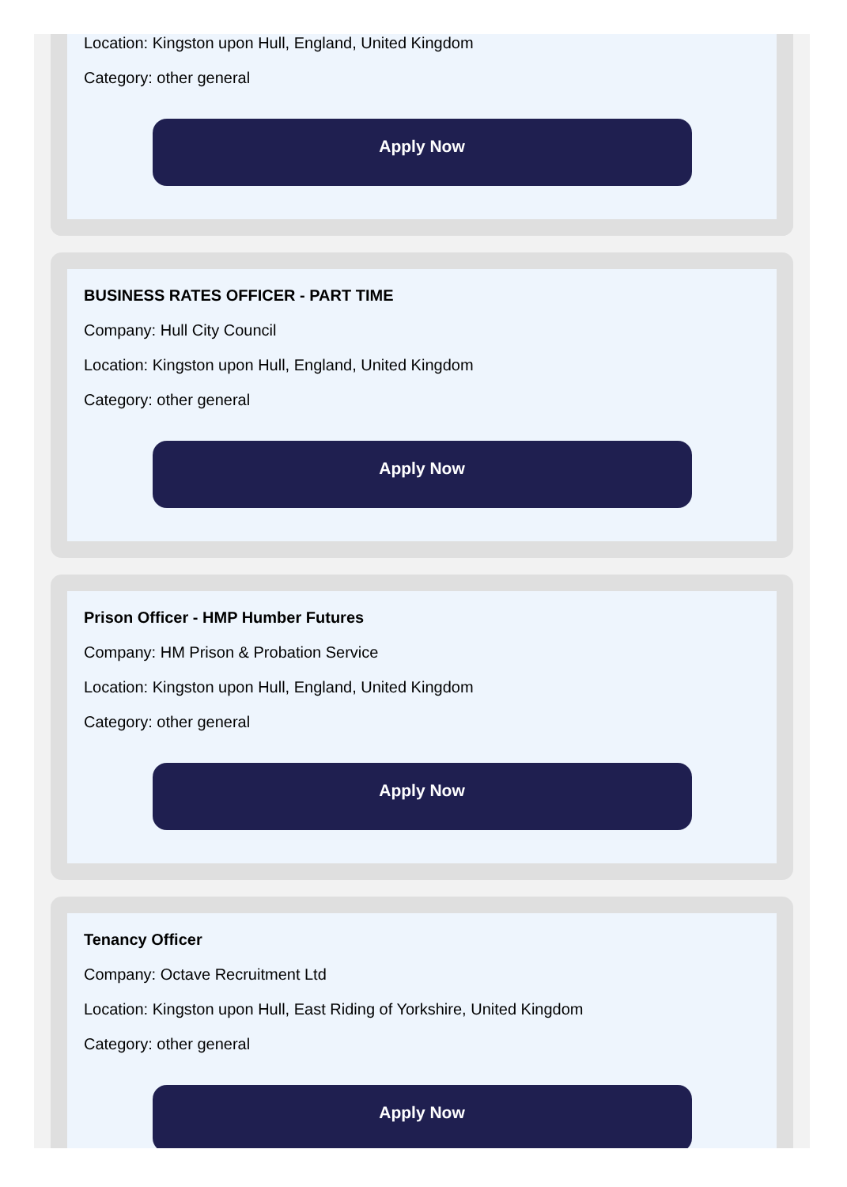Location: Kingston upon Hull, England, United Kingdom
Category: other general
Apply Now
BUSINESS RATES OFFICER - PART TIME
Company: Hull City Council
Location: Kingston upon Hull, England, United Kingdom
Category: other general
Apply Now
Prison Officer - HMP Humber Futures
Company: HM Prison & Probation Service
Location: Kingston upon Hull, England, United Kingdom
Category: other general
Apply Now
Tenancy Officer
Company: Octave Recruitment Ltd
Location: Kingston upon Hull, East Riding of Yorkshire, United Kingdom
Category: other general
Apply Now